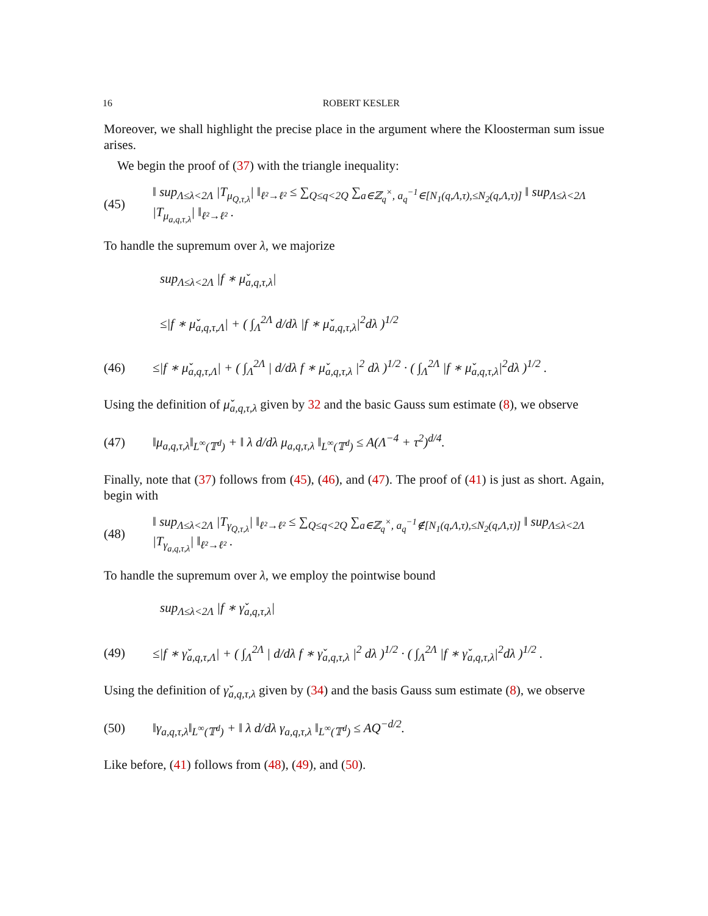16 ROBERT KESLER
Moreover, we shall highlight the precise place in the argument where the Kloosterman sum issue arises.
We begin the proof of (37) with the triangle inequality:
(45) ‖ sup<sub>Λ≤λ<2Λ</sub> |T<sub>μ<sub>Q,τ,λ</sub></sub>| ‖<sub>ℓ²→ℓ²</sub> ≤ ∑<sub>Q≤q<2Q</sub> ∑<sub>a∈ℤ<sub>q</sub><sup>×</sup>, a<sub>q</sub><sup>−1</sup>∈[N<sub>1</sub>(q,Λ,τ),≤N<sub>2</sub>(q,Λ,τ)]</sub> ‖ sup<sub>Λ≤λ<2Λ</sub> |T<sub>μ<sub>a,q,τ,λ</sub></sub>| ‖<sub>ℓ²→ℓ²</sub> .
To handle the supremum over λ, we majorize
sup<sub>Λ≤λ<2Λ</sub> |f ∗ μ̌<sub>a,q,τ,λ</sub>|
≤|f ∗ μ̌<sub>a,q,τ,Λ</sub>| + ( ∫<sub>Λ</sub><sup>2Λ</sup> d/dλ |f ∗ μ̌<sub>a,q,τ,λ</sub>|<sup>2</sup>dλ )<sup>1/2</sup>
(46) ≤|f ∗ μ̌<sub>a,q,τ,Λ</sub>| + ( ∫<sub>Λ</sub><sup>2Λ</sup> | d/dλ f ∗ μ̌<sub>a,q,τ,λ</sub> |<sup>2</sup> dλ )<sup>1/2</sup> · ( ∫<sub>Λ</sub><sup>2Λ</sup> |f ∗ μ̌<sub>a,q,τ,λ</sub>|<sup>2</sup>dλ )<sup>1/2</sup> .
Using the definition of μ̌<sub>a,q,τ,λ</sub> given by 32 and the basic Gauss sum estimate (8), we observe
(47) ‖μ<sub>a,q,τ,λ</sub>‖<sub>L<sup>∞</sup>(𝕋<sup>d</sup>)</sub> + ‖ λ d/dλ μ<sub>a,q,τ,λ</sub> ‖<sub>L<sup>∞</sup>(𝕋<sup>d</sup>)</sub> ≤ A(Λ<sup>−4</sup> + τ<sup>2</sup>)<sup>d/4</sup>.
Finally, note that (37) follows from (45), (46), and (47). The proof of (41) is just as short. Again, begin with
(48) ‖ sup<sub>Λ≤λ<2Λ</sub> |T<sub>γ<sub>Q,τ,λ</sub></sub>| ‖<sub>ℓ²→ℓ²</sub> ≤ ∑<sub>Q≤q<2Q</sub> ∑<sub>a∈ℤ<sub>q</sub><sup>×</sup>, a<sub>q</sub><sup>−1</sup>∉[N<sub>1</sub>(q,Λ,τ),≤N<sub>2</sub>(q,Λ,τ)]</sub> ‖ sup<sub>Λ≤λ<2Λ</sub> |T<sub>γ<sub>a,q,τ,λ</sub></sub>| ‖<sub>ℓ²→ℓ²</sub> .
To handle the supremum over λ, we employ the pointwise bound
sup<sub>Λ≤λ<2Λ</sub> |f ∗ γ̌<sub>a,q,τ,λ</sub>|
(49) ≤|f ∗ γ̌<sub>a,q,τ,Λ</sub>| + ( ∫<sub>Λ</sub><sup>2Λ</sup> | d/dλ f ∗ γ̌<sub>a,q,τ,λ</sub> |<sup>2</sup> dλ )<sup>1/2</sup> · ( ∫<sub>Λ</sub><sup>2Λ</sup> |f ∗ γ̌<sub>a,q,τ,λ</sub>|<sup>2</sup>dλ )<sup>1/2</sup> .
Using the definition of γ̌<sub>a,q,τ,λ</sub> given by (34) and the basis Gauss sum estimate (8), we observe
(50) ‖γ<sub>a,q,τ,λ</sub>‖<sub>L<sup>∞</sup>(𝕋<sup>d</sup>)</sub> + ‖ λ d/dλ γ<sub>a,q,τ,λ</sub> ‖<sub>L<sup>∞</sup>(𝕋<sup>d</sup>)</sub> ≤ AQ<sup>−d/2</sup>.
Like before, (41) follows from (48), (49), and (50).